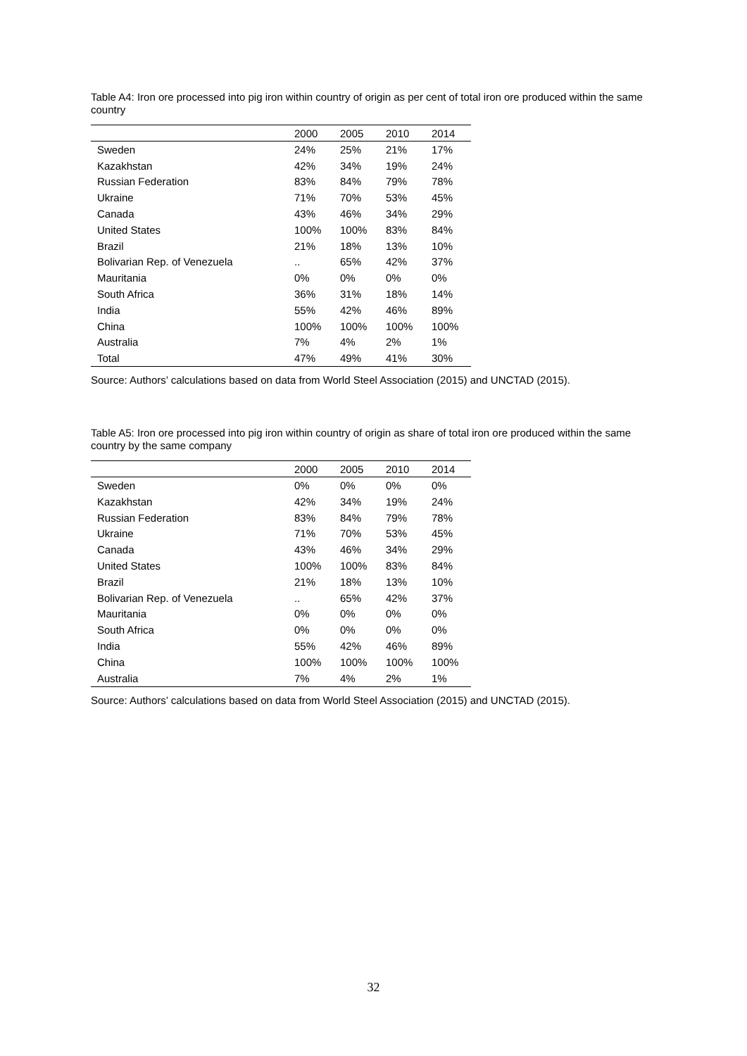Table A4: Iron ore processed into pig iron within country of origin as per cent of total iron ore produced within the same country
| | 2000 | 2005 | 2010 | 2014 |
| --- | --- | --- | --- | --- |
| Sweden | 24% | 25% | 21% | 17% |
| Kazakhstan | 42% | 34% | 19% | 24% |
| Russian Federation | 83% | 84% | 79% | 78% |
| Ukraine | 71% | 70% | 53% | 45% |
| Canada | 43% | 46% | 34% | 29% |
| United States | 100% | 100% | 83% | 84% |
| Brazil | 21% | 18% | 13% | 10% |
| Bolivarian Rep. of Venezuela | .. | 65% | 42% | 37% |
| Mauritania | 0% | 0% | 0% | 0% |
| South Africa | 36% | 31% | 18% | 14% |
| India | 55% | 42% | 46% | 89% |
| China | 100% | 100% | 100% | 100% |
| Australia | 7% | 4% | 2% | 1% |
| Total | 47% | 49% | 41% | 30% |
Source: Authors’ calculations based on data from World Steel Association (2015) and UNCTAD (2015).
Table A5: Iron ore processed into pig iron within country of origin as share of total iron ore produced within the same country by the same company
| | 2000 | 2005 | 2010 | 2014 |
| --- | --- | --- | --- | --- |
| Sweden | 0% | 0% | 0% | 0% |
| Kazakhstan | 42% | 34% | 19% | 24% |
| Russian Federation | 83% | 84% | 79% | 78% |
| Ukraine | 71% | 70% | 53% | 45% |
| Canada | 43% | 46% | 34% | 29% |
| United States | 100% | 100% | 83% | 84% |
| Brazil | 21% | 18% | 13% | 10% |
| Bolivarian Rep. of Venezuela | .. | 65% | 42% | 37% |
| Mauritania | 0% | 0% | 0% | 0% |
| South Africa | 0% | 0% | 0% | 0% |
| India | 55% | 42% | 46% | 89% |
| China | 100% | 100% | 100% | 100% |
| Australia | 7% | 4% | 2% | 1% |
Source: Authors’ calculations based on data from World Steel Association (2015) and UNCTAD (2015).
32